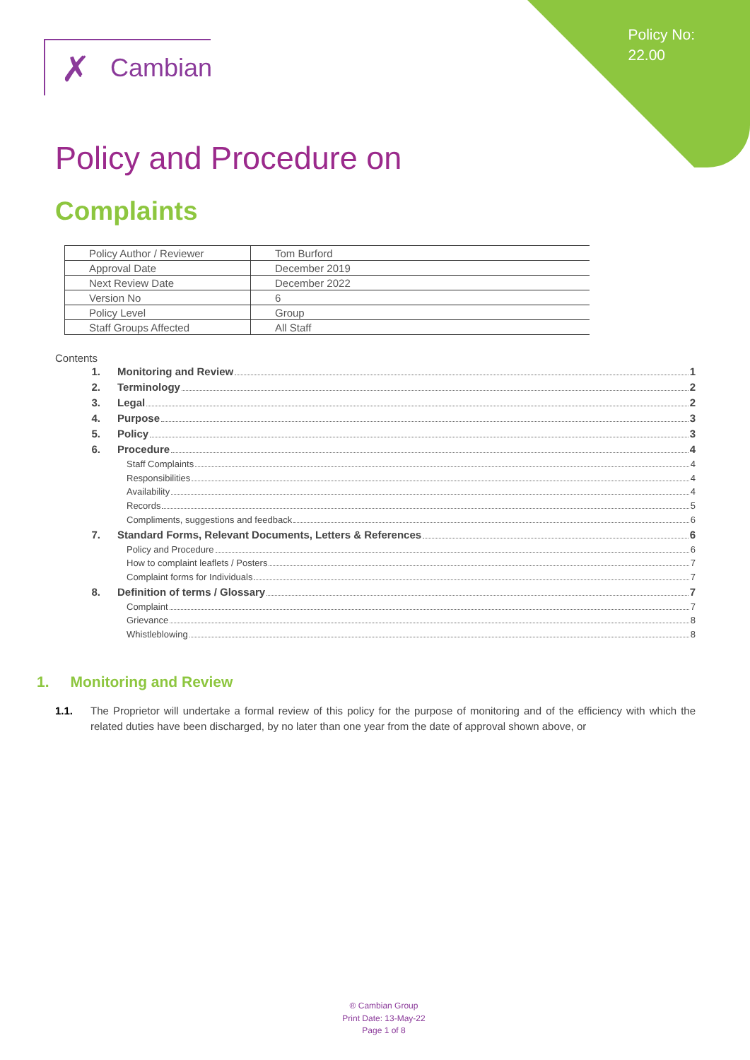Policy No:
22.00
✗ Cambian
Policy and Procedure on
Complaints
| Policy Author / Reviewer | Tom Burford |
| Approval Date | December 2019 |
| Next Review Date | December 2022 |
| Version No | 6 |
| Policy Level | Group |
| Staff Groups Affected | All Staff |
Contents
1. Monitoring and Review 1
2. Terminology 2
3. Legal 2
4. Purpose 3
5. Policy 3
6. Procedure 4
Staff Complaints 4
Responsibilities 4
Availability 4
Records 5
Compliments, suggestions and feedback 6
7. Standard Forms, Relevant Documents, Letters & References 6
Policy and Procedure 6
How to complaint leaflets / Posters 7
Complaint forms for Individuals 7
8. Definition of terms / Glossary 7
Complaint 7
Grievance 8
Whistleblowing 8
1. Monitoring and Review
1.1. The Proprietor will undertake a formal review of this policy for the purpose of monitoring and of the efficiency with which the related duties have been discharged, by no later than one year from the date of approval shown above, or
® Cambian Group
Print Date: 13-May-22
Page 1 of 8